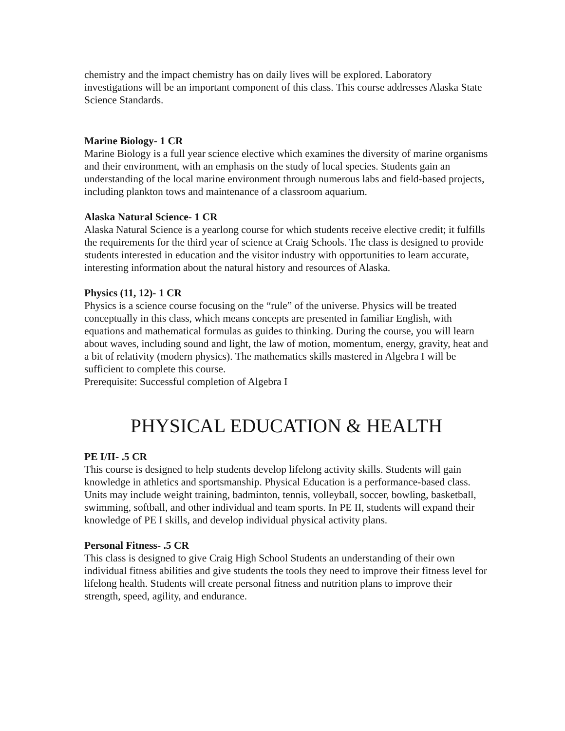chemistry and the impact chemistry has on daily lives will be explored. Laboratory investigations will be an important component of this class. This course addresses Alaska State Science Standards.
Marine Biology- 1 CR
Marine Biology is a full year science elective which examines the diversity of marine organisms and their environment, with an emphasis on the study of local species. Students gain an understanding of the local marine environment through numerous labs and field-based projects, including plankton tows and maintenance of a classroom aquarium.
Alaska Natural Science- 1 CR
Alaska Natural Science is a yearlong course for which students receive elective credit; it fulfills the requirements for the third year of science at Craig Schools. The class is designed to provide students interested in education and the visitor industry with opportunities to learn accurate, interesting information about the natural history and resources of Alaska.
Physics (11, 12)- 1 CR
Physics is a science course focusing on the “rule” of the universe. Physics will be treated conceptually in this class, which means concepts are presented in familiar English, with equations and mathematical formulas as guides to thinking. During the course, you will learn about waves, including sound and light, the law of motion, momentum, energy, gravity, heat and a bit of relativity (modern physics). The mathematics skills mastered in Algebra I will be sufficient to complete this course.
Prerequisite: Successful completion of Algebra I
PHYSICAL EDUCATION & HEALTH
PE I/II- .5 CR
This course is designed to help students develop lifelong activity skills. Students will gain knowledge in athletics and sportsmanship. Physical Education is a performance-based class. Units may include weight training, badminton, tennis, volleyball, soccer, bowling, basketball, swimming, softball, and other individual and team sports. In PE II, students will expand their knowledge of PE I skills, and develop individual physical activity plans.
Personal Fitness- .5 CR
This class is designed to give Craig High School Students an understanding of their own individual fitness abilities and give students the tools they need to improve their fitness level for lifelong health. Students will create personal fitness and nutrition plans to improve their strength, speed, agility, and endurance.